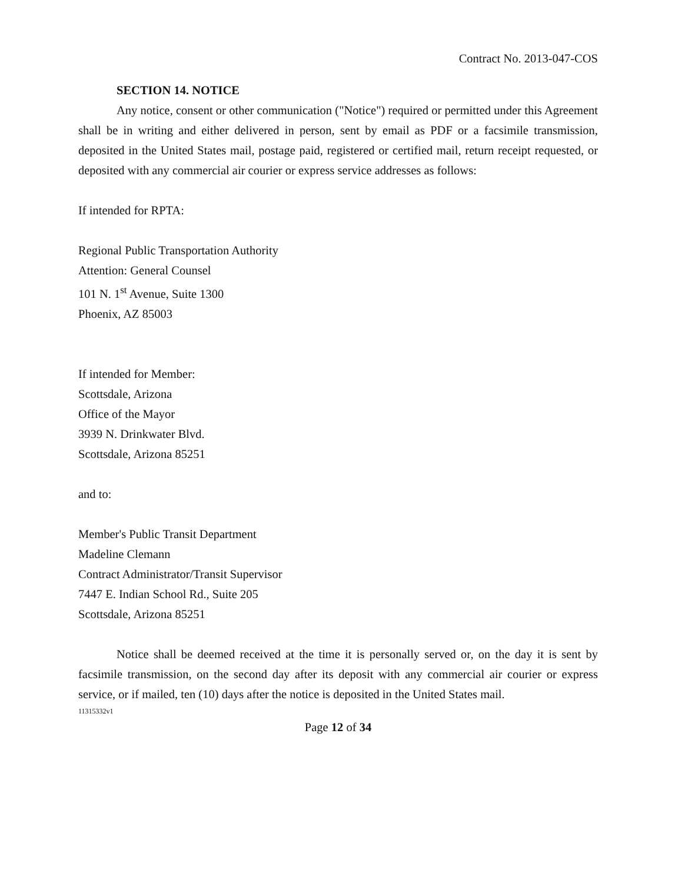Contract No. 2013-047-COS
SECTION 14. NOTICE
Any notice, consent or other communication ("Notice") required or permitted under this Agreement shall be in writing and either delivered in person, sent by email as PDF or a facsimile transmission, deposited in the United States mail, postage paid, registered or certified mail, return receipt requested, or deposited with any commercial air courier or express service addresses as follows:
If intended for RPTA:
Regional Public Transportation Authority
Attention: General Counsel
101 N. 1<sup>st</sup> Avenue, Suite 1300
Phoenix, AZ 85003
If intended for Member:
Scottsdale, Arizona
Office of the Mayor
3939 N. Drinkwater Blvd.
Scottsdale, Arizona 85251
and to:
Member's Public Transit Department
Madeline Clemann
Contract Administrator/Transit Supervisor
7447 E. Indian School Rd., Suite 205
Scottsdale, Arizona 85251
Notice shall be deemed received at the time it is personally served or, on the day it is sent by facsimile transmission, on the second day after its deposit with any commercial air courier or express service, or if mailed, ten (10) days after the notice is deposited in the United States mail.
11315332v1
Page 12 of 34